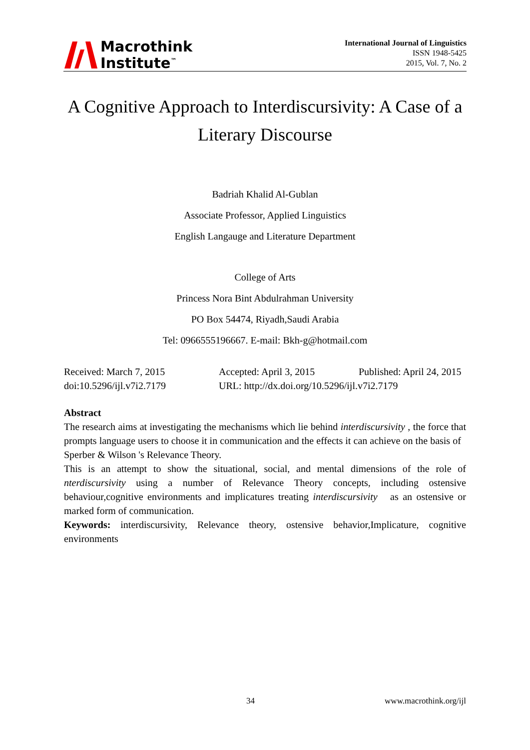Macrothink
Institute<sup>™</sup>
International Journal of Linguistics
ISSN 1948-5425
2015, Vol. 7, No. 2
A Cognitive Approach to Interdiscursivity: A Case of a Literary Discourse
Badriah Khalid Al-Gublan
Associate Professor, Applied Linguistics
English Langauge and Literature Department
College of Arts
Princess Nora Bint Abdulrahman University
PO Box 54474, Riyadh,Saudi Arabia
Tel: 0966555196667. E-mail: Bkh-g@hotmail.com
Received: March 7, 2015
Accepted: April 3, 2015
Published: April 24, 2015
doi:10.5296/ijl.v7i2.7179
URL: http://dx.doi.org/10.5296/ijl.v7i2.7179
Abstract
The research aims at investigating the mechanisms which lie behind interdiscursivity , the force that prompts language users to choose it in communication and the effects it can achieve on the basis of Sperber & Wilson 's Relevance Theory.
This is an attempt to show the situational, social, and mental dimensions of the role of nterdiscursivity using a number of Relevance Theory concepts, including ostensive behaviour,cognitive environments and implicatures treating interdiscursivity as an ostensive or marked form of communication.
Keywords: interdiscursivity, Relevance theory, ostensive behavior,Implicature, cognitive environments
34 www.macrothink.org/ijl